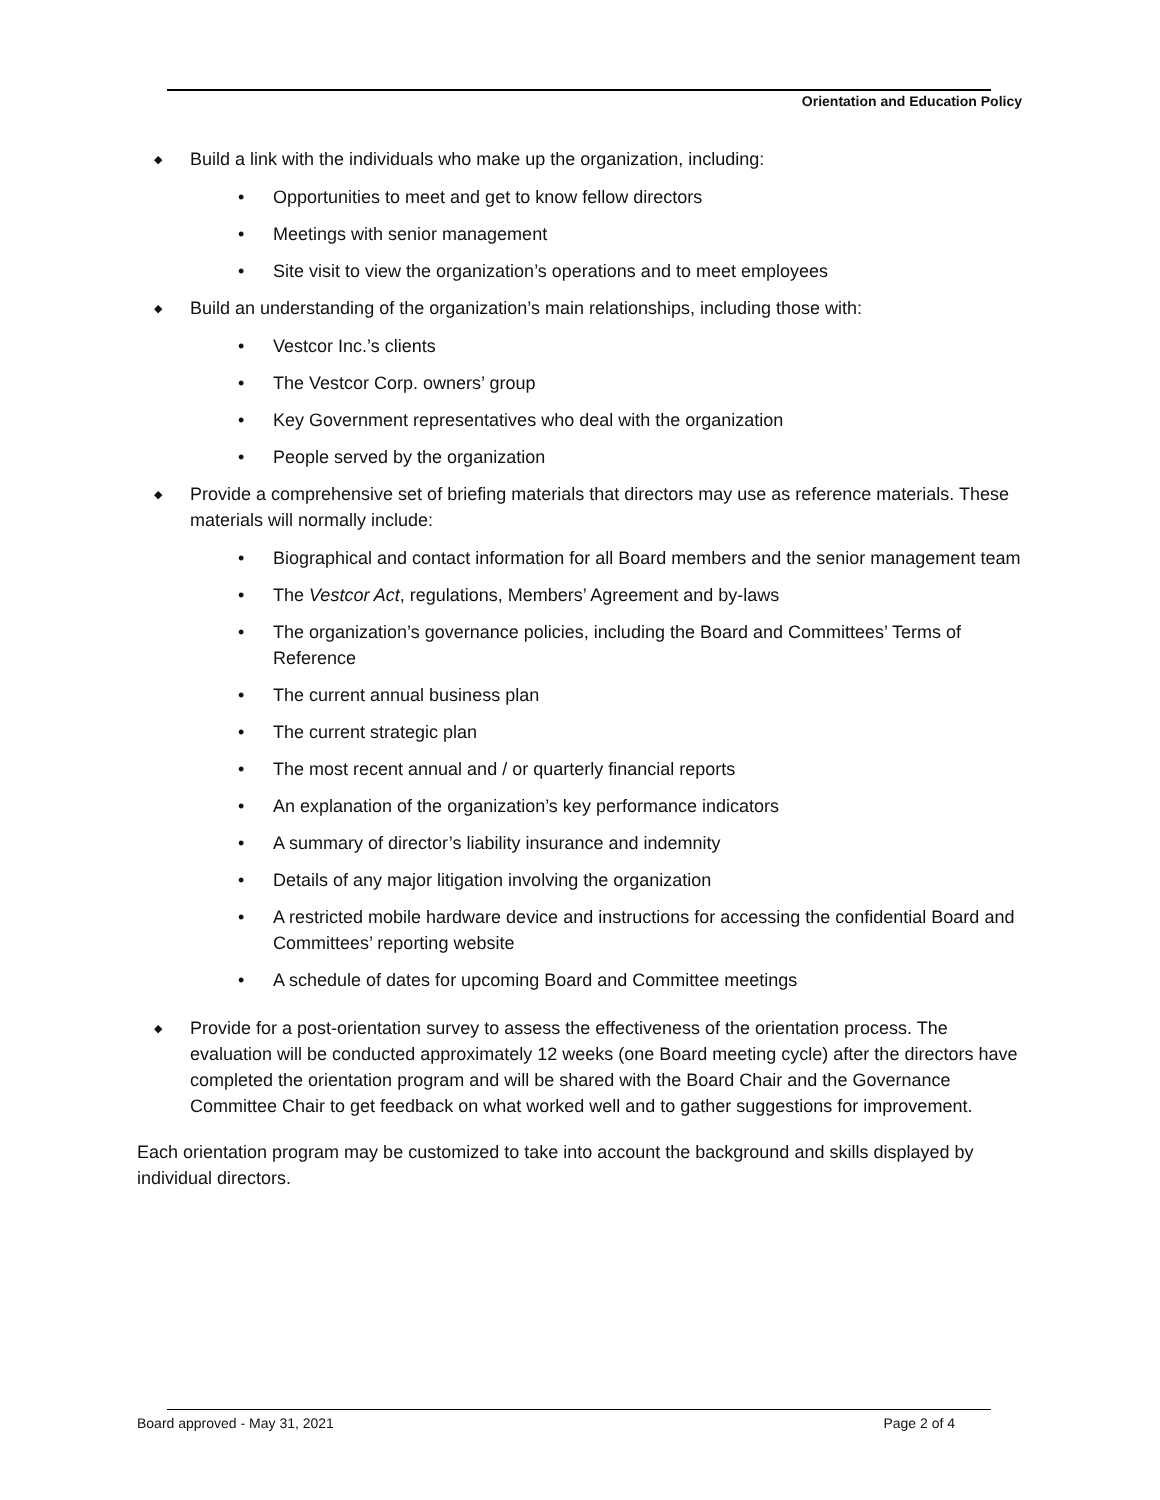Orientation and Education Policy
◆ Build a link with the individuals who make up the organization, including:
• Opportunities to meet and get to know fellow directors
• Meetings with senior management
• Site visit to view the organization’s operations and to meet employees
◆ Build an understanding of the organization’s main relationships, including those with:
• Vestcor Inc.’s clients
• The Vestcor Corp. owners’ group
• Key Government representatives who deal with the organization
• People served by the organization
◆ Provide a comprehensive set of briefing materials that directors may use as reference materials. These materials will normally include:
• Biographical and contact information for all Board members and the senior management team
• The Vestcor Act, regulations, Members’ Agreement and by-laws
• The organization’s governance policies, including the Board and Committees’ Terms of Reference
• The current annual business plan
• The current strategic plan
• The most recent annual and / or quarterly financial reports
• An explanation of the organization’s key performance indicators
• A summary of director’s liability insurance and indemnity
• Details of any major litigation involving the organization
• A restricted mobile hardware device and instructions for accessing the confidential Board and Committees’ reporting website
• A schedule of dates for upcoming Board and Committee meetings
◆ Provide for a post-orientation survey to assess the effectiveness of the orientation process. The evaluation will be conducted approximately 12 weeks (one Board meeting cycle) after the directors have completed the orientation program and will be shared with the Board Chair and the Governance Committee Chair to get feedback on what worked well and to gather suggestions for improvement.
Each orientation program may be customized to take into account the background and skills displayed by individual directors.
Board approved - May 31, 2021 Page 2 of 4